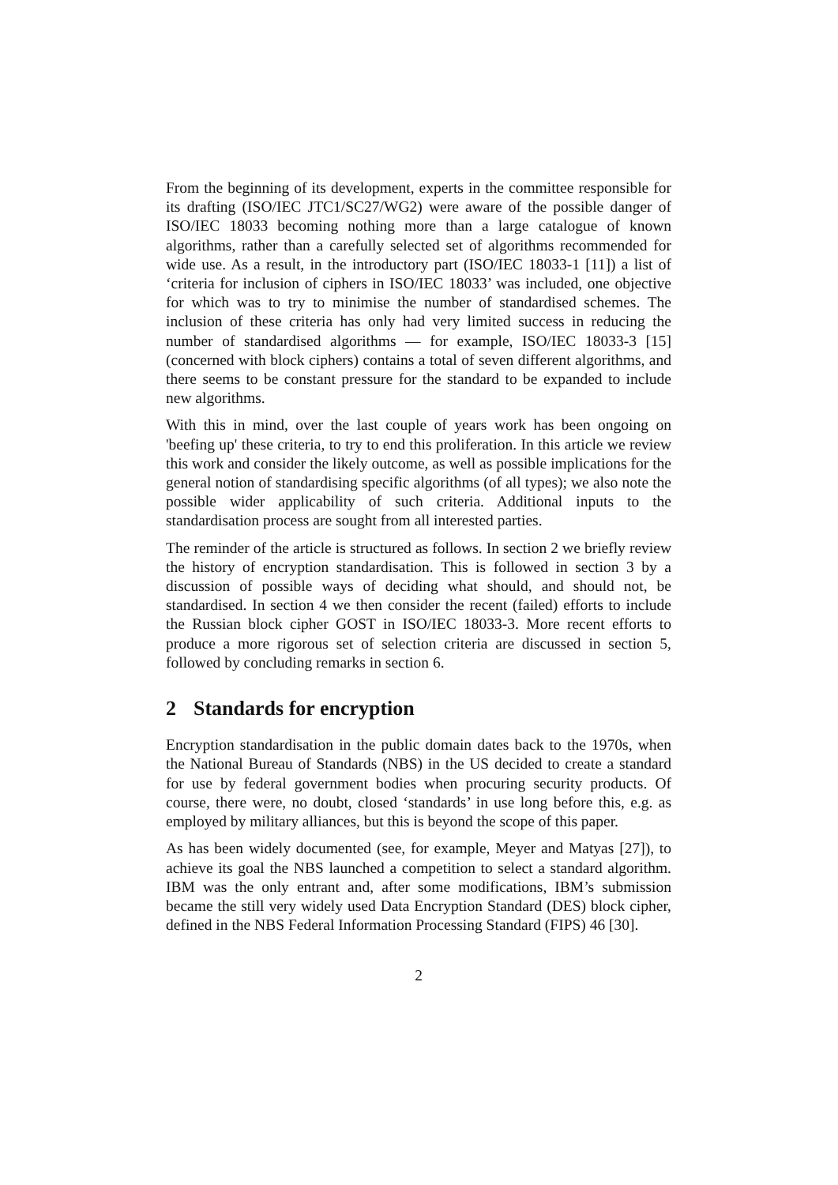From the beginning of its development, experts in the committee responsible for its drafting (ISO/IEC JTC1/SC27/WG2) were aware of the possible danger of ISO/IEC 18033 becoming nothing more than a large catalogue of known algorithms, rather than a carefully selected set of algorithms recommended for wide use. As a result, in the introductory part (ISO/IEC 18033-1 [11]) a list of ‘criteria for inclusion of ciphers in ISO/IEC 18033’ was included, one objective for which was to try to minimise the number of standardised schemes. The inclusion of these criteria has only had very limited success in reducing the number of standardised algorithms — for example, ISO/IEC 18033-3 [15] (concerned with block ciphers) contains a total of seven different algorithms, and there seems to be constant pressure for the standard to be expanded to include new algorithms.
With this in mind, over the last couple of years work has been ongoing on 'beefing up' these criteria, to try to end this proliferation. In this article we review this work and consider the likely outcome, as well as possible implications for the general notion of standardising specific algorithms (of all types); we also note the possible wider applicability of such criteria. Additional inputs to the standardisation process are sought from all interested parties.
The reminder of the article is structured as follows. In section 2 we briefly review the history of encryption standardisation. This is followed in section 3 by a discussion of possible ways of deciding what should, and should not, be standardised. In section 4 we then consider the recent (failed) efforts to include the Russian block cipher GOST in ISO/IEC 18033-3. More recent efforts to produce a more rigorous set of selection criteria are discussed in section 5, followed by concluding remarks in section 6.
2 Standards for encryption
Encryption standardisation in the public domain dates back to the 1970s, when the National Bureau of Standards (NBS) in the US decided to create a standard for use by federal government bodies when procuring security products. Of course, there were, no doubt, closed ‘standards’ in use long before this, e.g. as employed by military alliances, but this is beyond the scope of this paper.
As has been widely documented (see, for example, Meyer and Matyas [27]), to achieve its goal the NBS launched a competition to select a standard algorithm. IBM was the only entrant and, after some modifications, IBM’s submission became the still very widely used Data Encryption Standard (DES) block cipher, defined in the NBS Federal Information Processing Standard (FIPS) 46 [30].
2